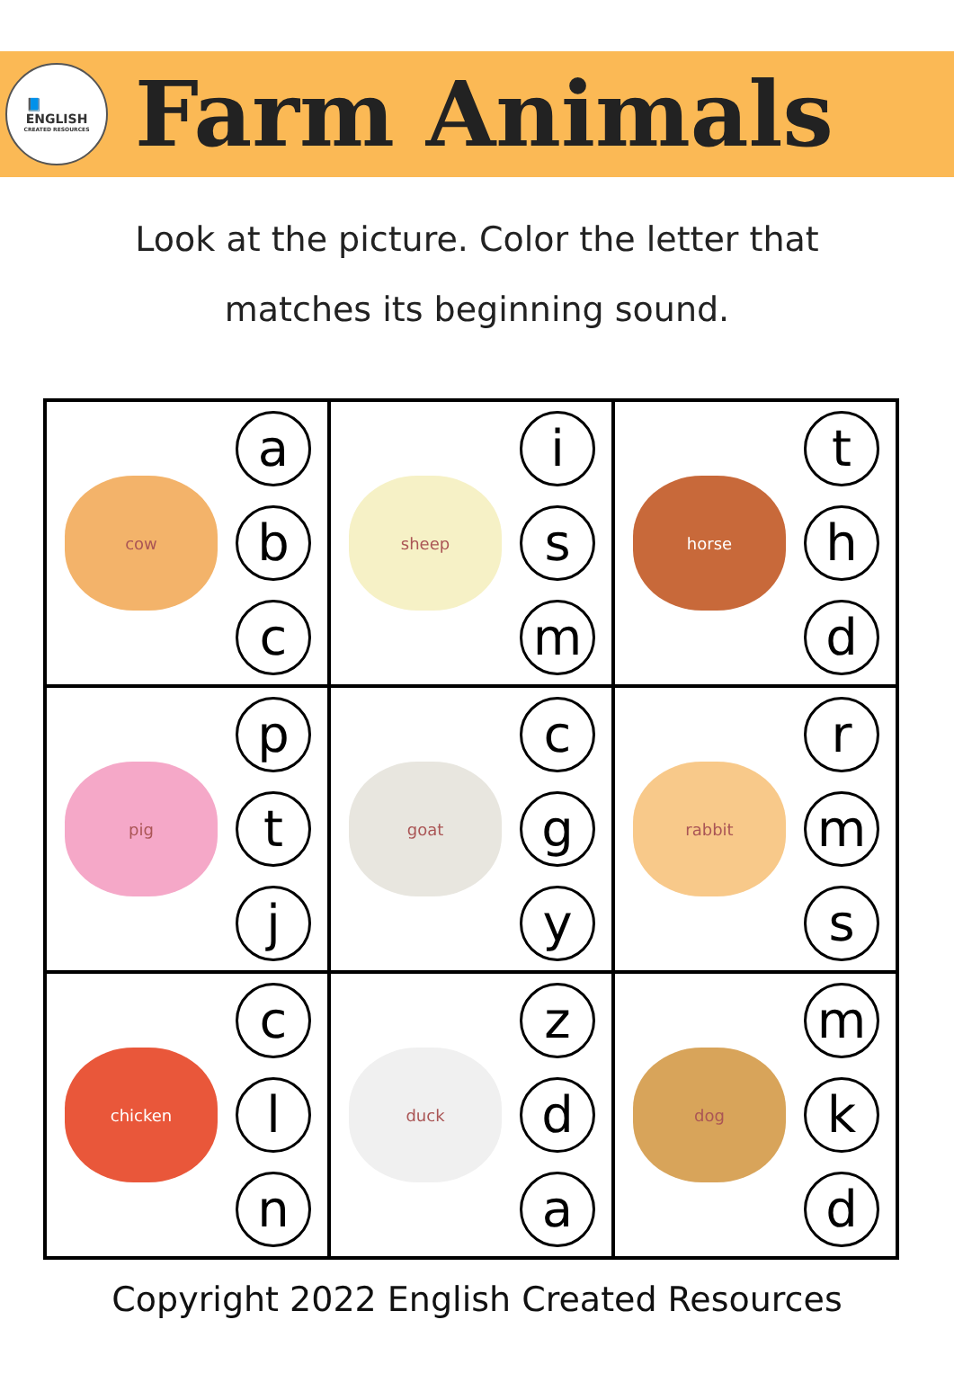📘
ENGLISH
CREATED RESOURCES
Farm Animals
Look at the picture. Color the letter that
matches its beginning sound.
| cow a b c | sheep i s m | horse t h d |
| pig p t j | goat c g y | rabbit r m s |
| chicken c l n | duck z d a | dog m k d |
Copyright 2022 English Created Resources